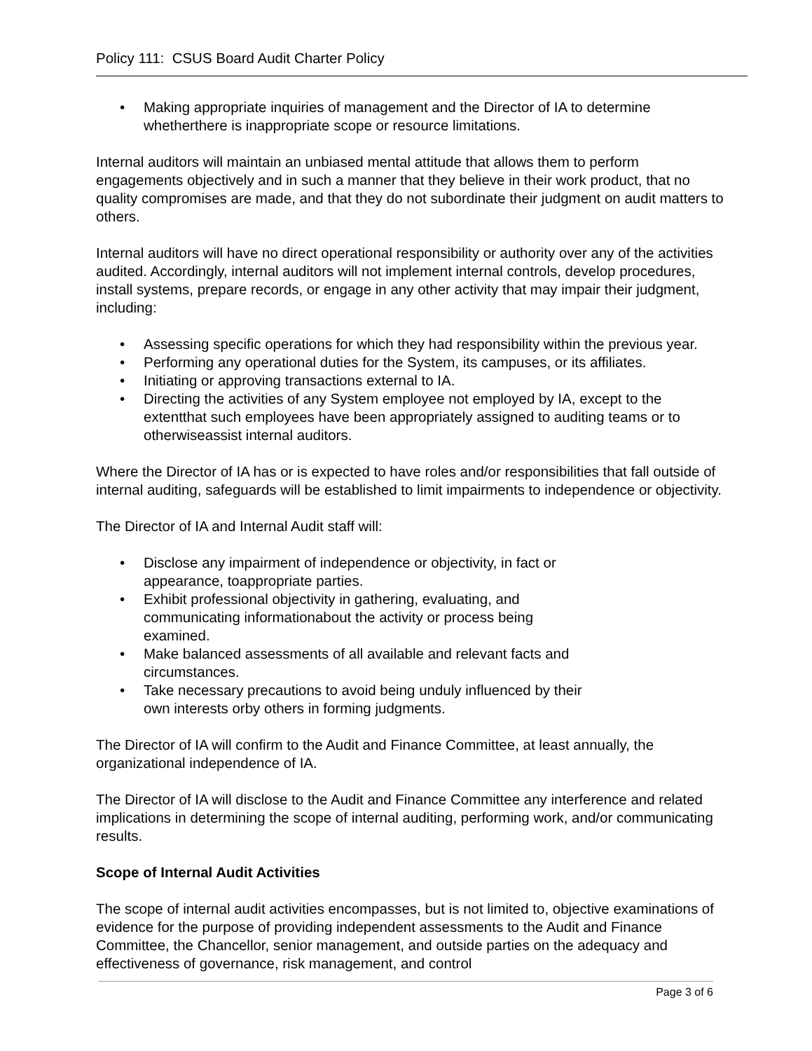Policy 111: CSUS Board Audit Charter Policy
• Making appropriate inquiries of management and the Director of IA to determine whetherthere is inappropriate scope or resource limitations.
Internal auditors will maintain an unbiased mental attitude that allows them to perform engagements objectively and in such a manner that they believe in their work product, that no quality compromises are made, and that they do not subordinate their judgment on audit matters to others.
Internal auditors will have no direct operational responsibility or authority over any of the activities audited. Accordingly, internal auditors will not implement internal controls, develop procedures, install systems, prepare records, or engage in any other activity that may impair their judgment, including:
• Assessing specific operations for which they had responsibility within the previous year.
• Performing any operational duties for the System, its campuses, or its affiliates.
• Initiating or approving transactions external to IA.
• Directing the activities of any System employee not employed by IA, except to the extentthat such employees have been appropriately assigned to auditing teams or to otherwiseassist internal auditors.
Where the Director of IA has or is expected to have roles and/or responsibilities that fall outside of internal auditing, safeguards will be established to limit impairments to independence or objectivity.
The Director of IA and Internal Audit staff will:
• Disclose any impairment of independence or objectivity, in fact or appearance, toappropriate parties.
• Exhibit professional objectivity in gathering, evaluating, and communicating informationabout the activity or process being examined.
• Make balanced assessments of all available and relevant facts and circumstances.
• Take necessary precautions to avoid being unduly influenced by their own interests orby others in forming judgments.
The Director of IA will confirm to the Audit and Finance Committee, at least annually, the organizational independence of IA.
The Director of IA will disclose to the Audit and Finance Committee any interference and related implications in determining the scope of internal auditing, performing work, and/or communicating results.
Scope of Internal Audit Activities
The scope of internal audit activities encompasses, but is not limited to, objective examinations of evidence for the purpose of providing independent assessments to the Audit and Finance Committee, the Chancellor, senior management, and outside parties on the adequacy and effectiveness of governance, risk management, and control
Page 3 of 6